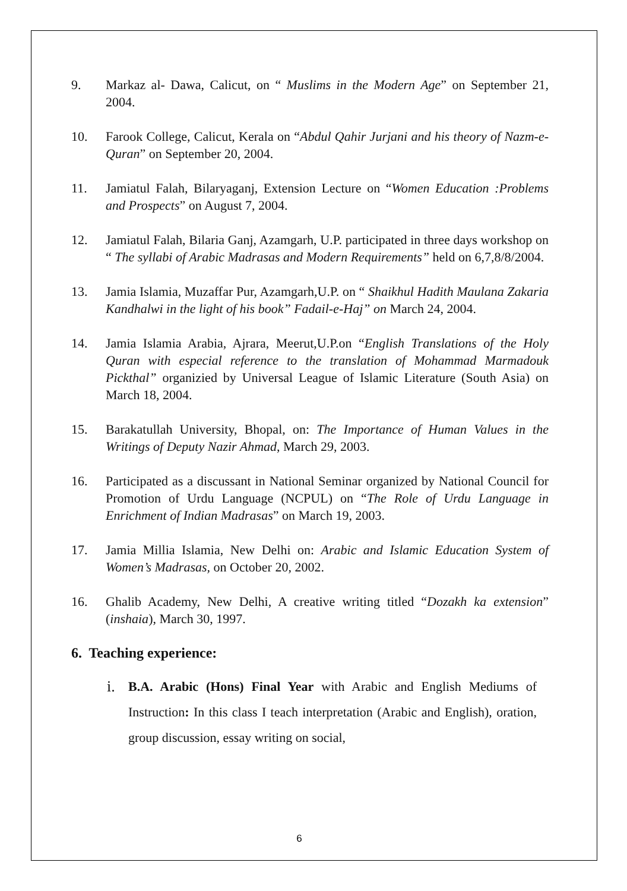9. Markaz al- Dawa, Calicut, on “ Muslims in the Modern Age” on September 21, 2004.
10. Farook College, Calicut, Kerala on “Abdul Qahir Jurjani and his theory of Nazm-e- Quran” on September 20, 2004.
11. Jamiatul Falah, Bilaryaganj, Extension Lecture on “Women Education :Problems and Prospects” on August 7, 2004.
12. Jamiatul Falah, Bilaria Ganj, Azamgarh, U.P. participated in three days workshop on “ The syllabi of Arabic Madrasas and Modern Requirements” held on 6,7,8/8/2004.
13. Jamia Islamia, Muzaffar Pur, Azamgarh,U.P. on “ Shaikhul Hadith Maulana Zakaria Kandhalwi in the light of his book” Fadail-e-Haj” on March 24, 2004.
14. Jamia Islamia Arabia, Ajrara, Meerut,U.P.on “English Translations of the Holy Quran with especial reference to the translation of Mohammad Marmadouk Pickthal” organizied by Universal League of Islamic Literature (South Asia) on March 18, 2004.
15. Barakatullah University, Bhopal, on: The Importance of Human Values in the Writings of Deputy Nazir Ahmad, March 29, 2003.
16. Participated as a discussant in National Seminar organized by National Council for Promotion of Urdu Language (NCPUL) on “The Role of Urdu Language in Enrichment of Indian Madrasas” on March 19, 2003.
17. Jamia Millia Islamia, New Delhi on: Arabic and Islamic Education System of Women’s Madrasas, on October 20, 2002.
16. Ghalib Academy, New Delhi, A creative writing titled “Dozakh ka extension” (inshaia), March 30, 1997.
6. Teaching experience:
i.
B.A. Arabic (Hons) Final Year with Arabic and English Mediums of Instruction: In this class I teach interpretation (Arabic and English), oration, group discussion, essay writing on social,
6